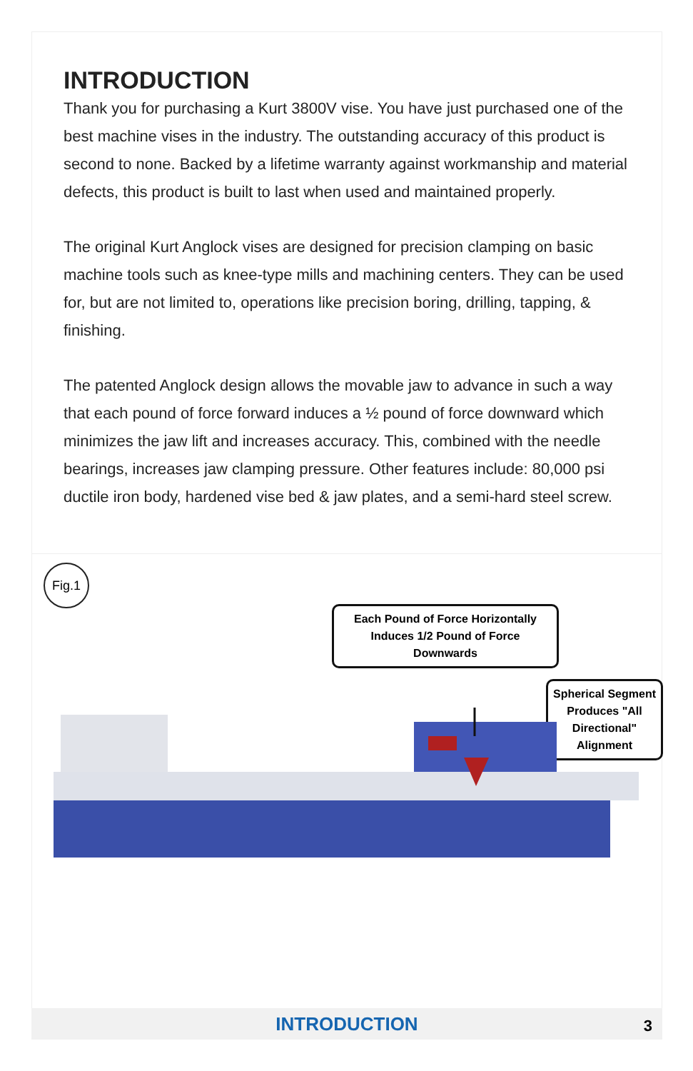INTRODUCTION
Thank you for purchasing a Kurt 3800V vise. You have just purchased one of the best machine vises in the industry. The outstanding accuracy of this product is second to none. Backed by a lifetime warranty against workmanship and material defects, this product is built to last when used and maintained properly.
The original Kurt Anglock vises are designed for precision clamping on basic machine tools such as knee-type mills and machining centers. They can be used for, but are not limited to, operations like precision boring, drilling, tapping, & finishing.
The patented Anglock design allows the movable jaw to advance in such a way that each pound of force forward induces a ½ pound of force downward which minimizes the jaw lift and increases accuracy. This, combined with the needle bearings, increases jaw clamping pressure. Other features include: 80,000 psi ductile iron body, hardened vise bed & jaw plates, and a semi-hard steel screw.
Fig.1
Each Pound of Force Horizontally Induces 1/2 Pound of Force Downwards
Spherical Segment Produces "All Directional" Alignment
INTRODUCTION
3